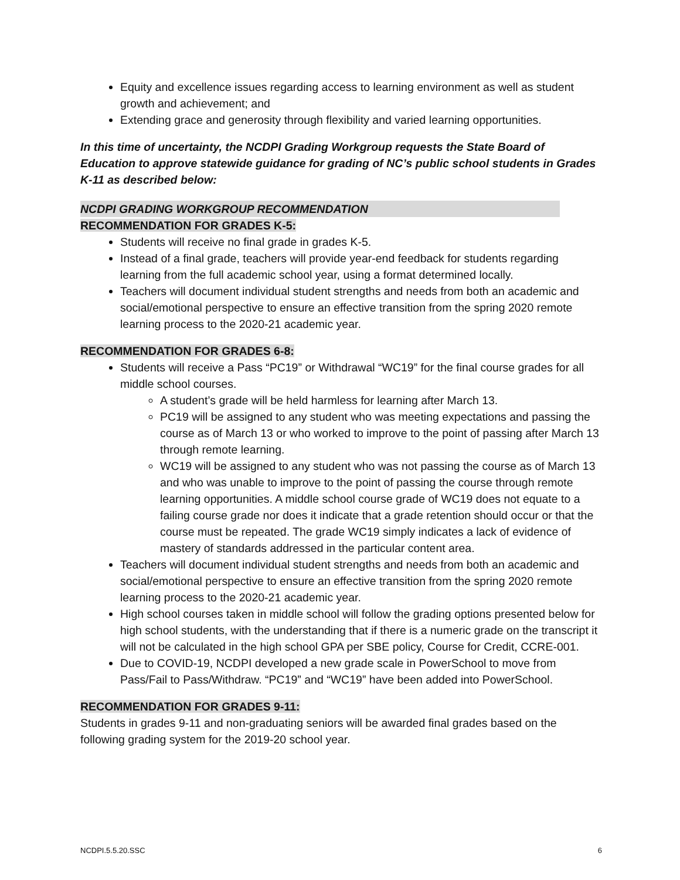Equity and excellence issues regarding access to learning environment as well as student growth and achievement; and
Extending grace and generosity through flexibility and varied learning opportunities.
In this time of uncertainty, the NCDPI Grading Workgroup requests the State Board of Education to approve statewide guidance for grading of NC’s public school students in Grades K-11 as described below:
NCDPI GRADING WORKGROUP RECOMMENDATION
RECOMMENDATION FOR GRADES K-5:
Students will receive no final grade in grades K-5.
Instead of a final grade, teachers will provide year-end feedback for students regarding learning from the full academic school year, using a format determined locally.
Teachers will document individual student strengths and needs from both an academic and social/emotional perspective to ensure an effective transition from the spring 2020 remote learning process to the 2020-21 academic year.
RECOMMENDATION FOR GRADES 6-8:
Students will receive a Pass “PC19” or Withdrawal “WC19” for the final course grades for all middle school courses.
A student’s grade will be held harmless for learning after March 13.
PC19 will be assigned to any student who was meeting expectations and passing the course as of March 13 or who worked to improve to the point of passing after March 13 through remote learning.
WC19 will be assigned to any student who was not passing the course as of March 13 and who was unable to improve to the point of passing the course through remote learning opportunities. A middle school course grade of WC19 does not equate to a failing course grade nor does it indicate that a grade retention should occur or that the course must be repeated. The grade WC19 simply indicates a lack of evidence of mastery of standards addressed in the particular content area.
Teachers will document individual student strengths and needs from both an academic and social/emotional perspective to ensure an effective transition from the spring 2020 remote learning process to the 2020-21 academic year.
High school courses taken in middle school will follow the grading options presented below for high school students, with the understanding that if there is a numeric grade on the transcript it will not be calculated in the high school GPA per SBE policy, Course for Credit, CCRE-001.
Due to COVID-19, NCDPI developed a new grade scale in PowerSchool to move from Pass/Fail to Pass/Withdraw. “PC19” and “WC19” have been added into PowerSchool.
RECOMMENDATION FOR GRADES 9-11:
Students in grades 9-11 and non-graduating seniors will be awarded final grades based on the following grading system for the 2019-20 school year.
NCDPI.5.5.20.SSC 6